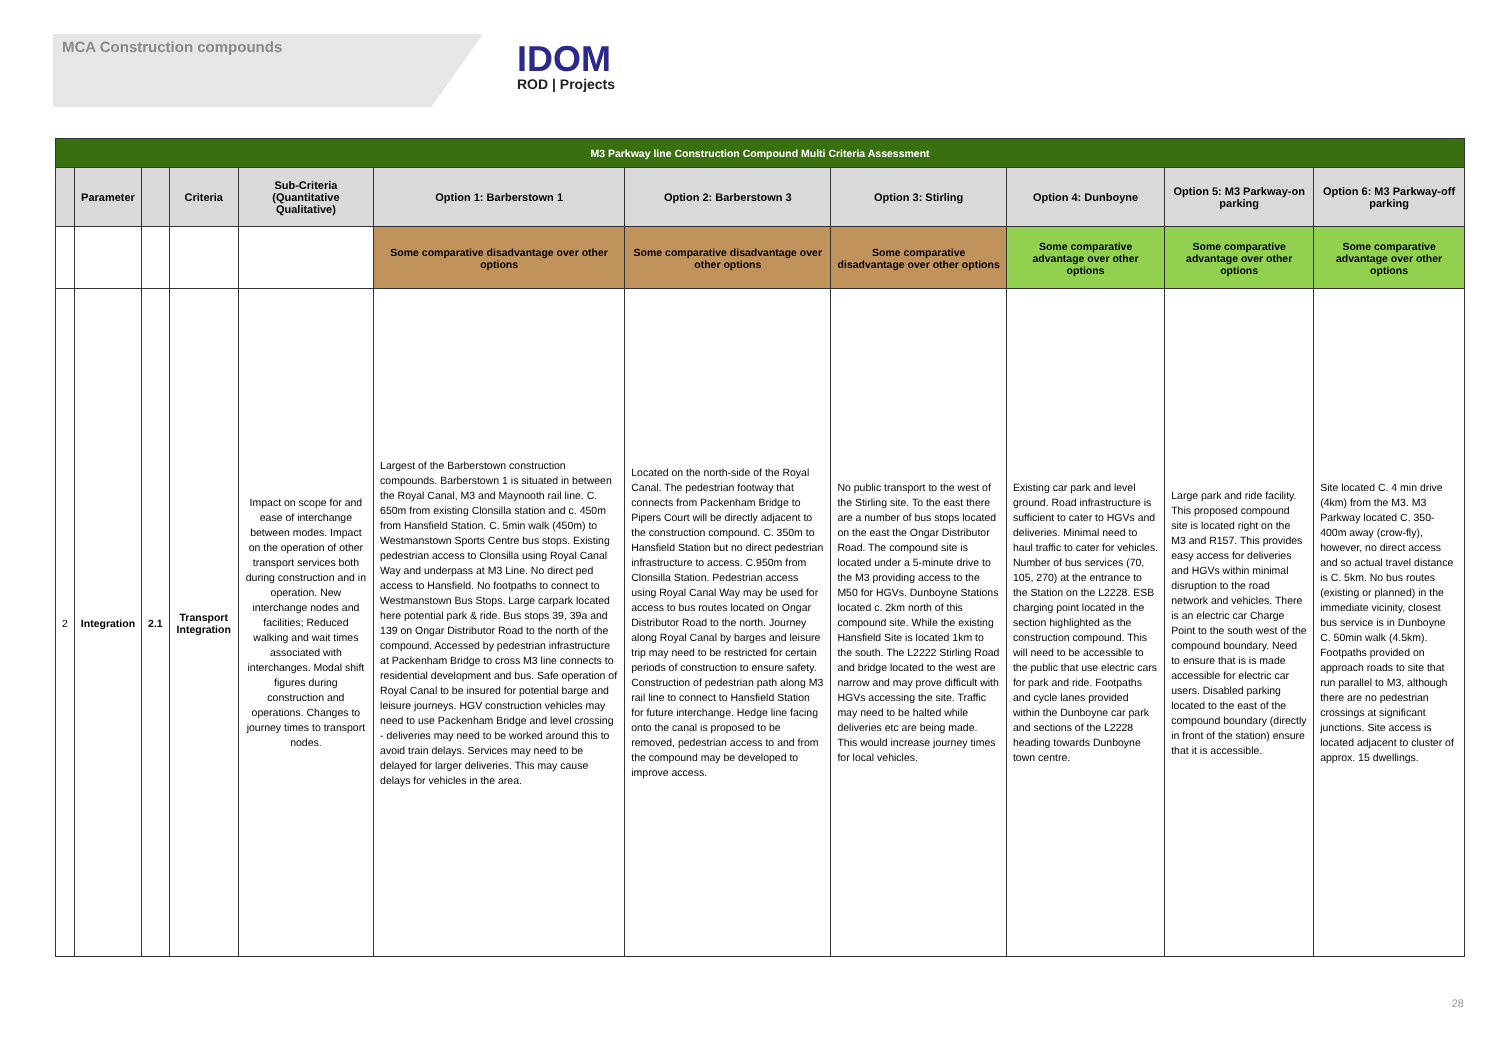MCA Construction compounds
IDOM
ROD | Projects
| M3 Parkway line Construction Compound Multi Criteria Assessment | | | | | | | | | | |
| | Parameter | | Criteria | Sub-Criteria (Quantitative Qualitative) | Option 1: Barberstown 1 | Option 2: Barberstown 3 | Option 3: Stirling | Option 4: Dunboyne | Option 5: M3 Parkway-on parking | Option 6: M3 Parkway-off parking |
| | | | | | Some comparative disadvantage over other options | Some comparative disadvantage over other options | Some comparative disadvantage over other options | Some comparative advantage over other options | Some comparative advantage over other options | Some comparative advantage over other options |
| 2 | Integration | 2.1 | Transport Integration | Impact on scope for and ease of interchange between modes. Impact on the operation of other transport services both during construction and in operation. New interchange nodes and facilities; Reduced walking and wait times associated with interchanges. Modal shift figures during construction and operations. Changes to journey times to transport nodes. | Largest of the Barberstown construction compounds. Barberstown 1 is situated in between the Royal Canal, M3 and Maynooth rail line. C. 650m from existing Clonsilla station and c. 450m from Hansfield Station. C. 5min walk (450m) to Westmanstown Sports Centre bus stops. Existing pedestrian access to Clonsilla using Royal Canal Way and underpass at M3 Line. No direct ped access to Hansfield. No footpaths to connect to Westmanstown Bus Stops. Large carpark located here potential park & ride. Bus stops 39, 39a and 139 on Ongar Distributor Road to the north of the compound. Accessed by pedestrian infrastructure at Packenham Bridge to cross M3 line connects to residential development and bus. Safe operation of Royal Canal to be insured for potential barge and leisure journeys. HGV construction vehicles may need to use Packenham Bridge and level crossing - deliveries may need to be worked around this to avoid train delays. Services may need to be delayed for larger deliveries. This may cause delays for vehicles in the area. | Located on the north-side of the Royal Canal. The pedestrian footway that connects from Packenham Bridge to Pipers Court will be directly adjacent to the construction compound. C. 350m to Hansfield Station but no direct pedestrian infrastructure to access. C.950m from Clonsilla Station. Pedestrian access using Royal Canal Way may be used for access to bus routes located on Ongar Distributor Road to the north. Journey along Royal Canal by barges and leisure trip may need to be restricted for certain periods of construction to ensure safety. Construction of pedestrian path along M3 rail line to connect to Hansfield Station for future interchange. Hedge line facing onto the canal is proposed to be removed, pedestrian access to and from the compound may be developed to improve access. | No public transport to the west of the Stirling site. To the east there are a number of bus stops located on the east the Ongar Distributor Road. The compound site is located under a 5-minute drive to the M3 providing access to the M50 for HGVs. Dunboyne Stations located c. 2km north of this compound site. While the existing Hansfield Site is located 1km to the south. The L2222 Stirling Road and bridge located to the west are narrow and may prove difficult with HGVs accessing the site. Traffic may need to be halted while deliveries etc are being made. This would increase journey times for local vehicles. | Existing car park and level ground. Road infrastructure is sufficient to cater to HGVs and deliveries. Minimal need to haul traffic to cater for vehicles. Number of bus services (70, 105, 270) at the entrance to the Station on the L2228. ESB charging point located in the section highlighted as the construction compound. This will need to be accessible to the public that use electric cars for park and ride. Footpaths and cycle lanes provided within the Dunboyne car park and sections of the L2228 heading towards Dunboyne town centre. | Large park and ride facility. This proposed compound site is located right on the M3 and R157. This provides easy access for deliveries and HGVs within minimal disruption to the road network and vehicles. There is an electric car Charge Point to the south west of the compound boundary. Need to ensure that is is made accessible for electric car users. Disabled parking located to the east of the compound boundary (directly in front of the station) ensure that it is accessible. | Site located C. 4 min drive (4km) from the M3. M3 Parkway located C. 350-400m away (crow-fly), however, no direct access and so actual travel distance is C. 5km. No bus routes (existing or planned) in the immediate vicinity, closest bus service is in Dunboyne C. 50min walk (4.5km). Footpaths provided on approach roads to site that run parallel to M3, although there are no pedestrian crossings at significant junctions. Site access is located adjacent to cluster of approx. 15 dwellings. |
28